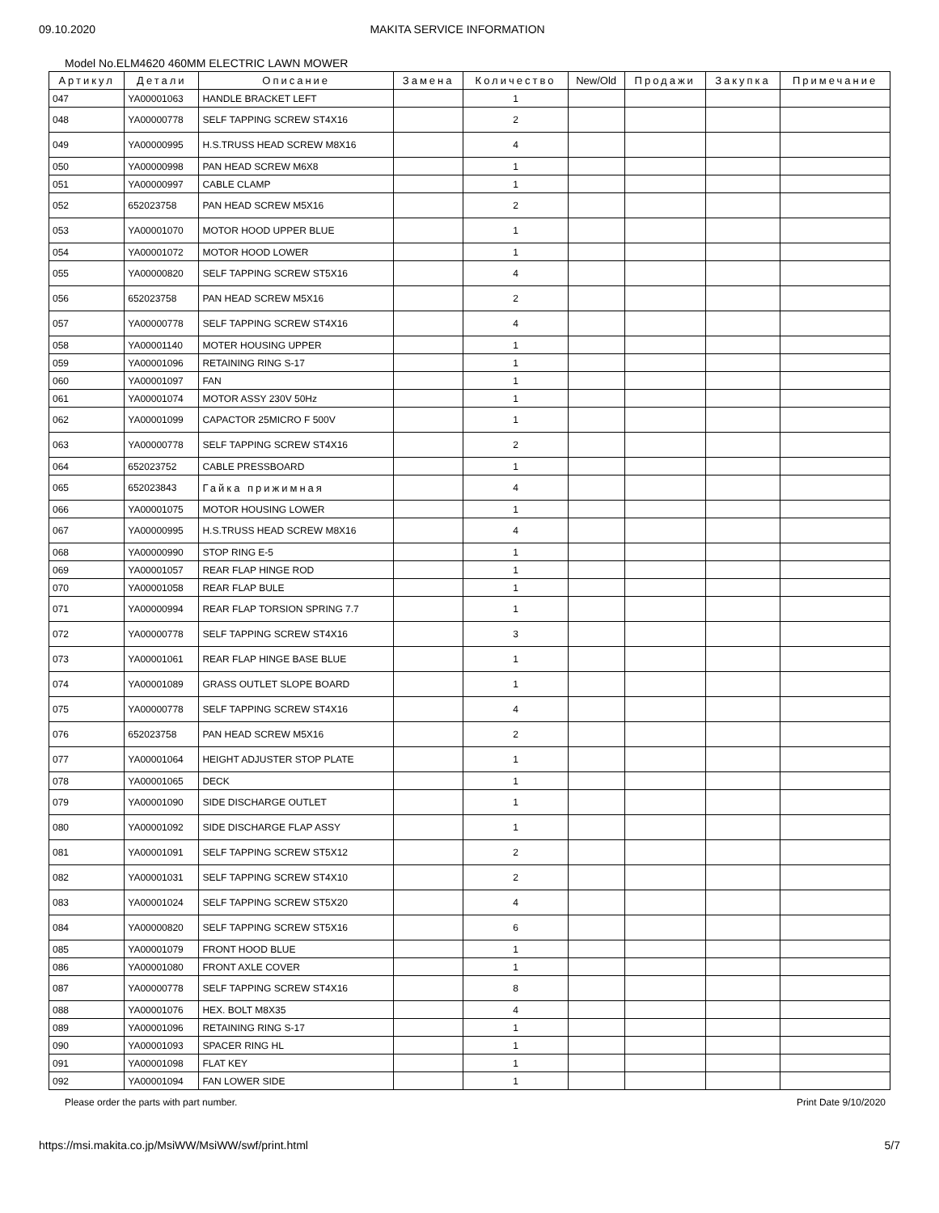09.10.2020 MAKITA SERVICE INFORMATION
Model No.ELM4620 460MM ELECTRIC LAWN MOWER
| Артикул | Детали | Описание | Замена | Количество | New/Old | Продажи | Закупка | Примечание |
| --- | --- | --- | --- | --- | --- | --- | --- | --- |
| 047 | YA00001063 | HANDLE BRACKET LEFT | | 1 | | | | |
| 048 | YA00000778 | SELF TAPPING SCREW ST4X16 | | 2 | | | | |
| 049 | YA00000995 | H.S.TRUSS HEAD SCREW M8X16 | | 4 | | | | |
| 050 | YA00000998 | PAN HEAD SCREW M6X8 | | 1 | | | | |
| 051 | YA00000997 | CABLE CLAMP | | 1 | | | | |
| 052 | 652023758 | PAN HEAD SCREW M5X16 | | 2 | | | | |
| 053 | YA00001070 | MOTOR HOOD UPPER BLUE | | 1 | | | | |
| 054 | YA00001072 | MOTOR HOOD LOWER | | 1 | | | | |
| 055 | YA00000820 | SELF TAPPING SCREW ST5X16 | | 4 | | | | |
| 056 | 652023758 | PAN HEAD SCREW M5X16 | | 2 | | | | |
| 057 | YA00000778 | SELF TAPPING SCREW ST4X16 | | 4 | | | | |
| 058 | YA00001140 | MOTER HOUSING UPPER | | 1 | | | | |
| 059 | YA00001096 | RETAINING RING S-17 | | 1 | | | | |
| 060 | YA00001097 | FAN | | 1 | | | | |
| 061 | YA00001074 | MOTOR ASSY 230V 50Hz | | 1 | | | | |
| 062 | YA00001099 | CAPACTOR 25MICRO F 500V | | 1 | | | | |
| 063 | YA00000778 | SELF TAPPING SCREW ST4X16 | | 2 | | | | |
| 064 | 652023752 | CABLE PRESSBOARD | | 1 | | | | |
| 065 | 652023843 | Гайка прижимная | | 4 | | | | |
| 066 | YA00001075 | MOTOR HOUSING LOWER | | 1 | | | | |
| 067 | YA00000995 | H.S.TRUSS HEAD SCREW M8X16 | | 4 | | | | |
| 068 | YA00000990 | STOP RING E-5 | | 1 | | | | |
| 069 | YA00001057 | REAR FLAP HINGE ROD | | 1 | | | | |
| 070 | YA00001058 | REAR FLAP BULE | | 1 | | | | |
| 071 | YA00000994 | REAR FLAP TORSION SPRING 7.7 | | 1 | | | | |
| 072 | YA00000778 | SELF TAPPING SCREW ST4X16 | | 3 | | | | |
| 073 | YA00001061 | REAR FLAP HINGE BASE BLUE | | 1 | | | | |
| 074 | YA00001089 | GRASS OUTLET SLOPE BOARD | | 1 | | | | |
| 075 | YA00000778 | SELF TAPPING SCREW ST4X16 | | 4 | | | | |
| 076 | 652023758 | PAN HEAD SCREW M5X16 | | 2 | | | | |
| 077 | YA00001064 | HEIGHT ADJUSTER STOP PLATE | | 1 | | | | |
| 078 | YA00001065 | DECK | | 1 | | | | |
| 079 | YA00001090 | SIDE DISCHARGE OUTLET | | 1 | | | | |
| 080 | YA00001092 | SIDE DISCHARGE FLAP ASSY | | 1 | | | | |
| 081 | YA00001091 | SELF TAPPING SCREW ST5X12 | | 2 | | | | |
| 082 | YA00001031 | SELF TAPPING SCREW ST4X10 | | 2 | | | | |
| 083 | YA00001024 | SELF TAPPING SCREW ST5X20 | | 4 | | | | |
| 084 | YA00000820 | SELF TAPPING SCREW ST5X16 | | 6 | | | | |
| 085 | YA00001079 | FRONT HOOD BLUE | | 1 | | | | |
| 086 | YA00001080 | FRONT AXLE COVER | | 1 | | | | |
| 087 | YA00000778 | SELF TAPPING SCREW ST4X16 | | 8 | | | | |
| 088 | YA00001076 | HEX. BOLT M8X35 | | 4 | | | | |
| 089 | YA00001096 | RETAINING RING S-17 | | 1 | | | | |
| 090 | YA00001093 | SPACER RING HL | | 1 | | | | |
| 091 | YA00001098 | FLAT KEY | | 1 | | | | |
| 092 | YA00001094 | FAN LOWER SIDE | | 1 | | | | |
Please order the parts with part number. Print Date 9/10/2020
https://msi.makita.co.jp/MsiWW/MsiWW/swf/print.html 5/7